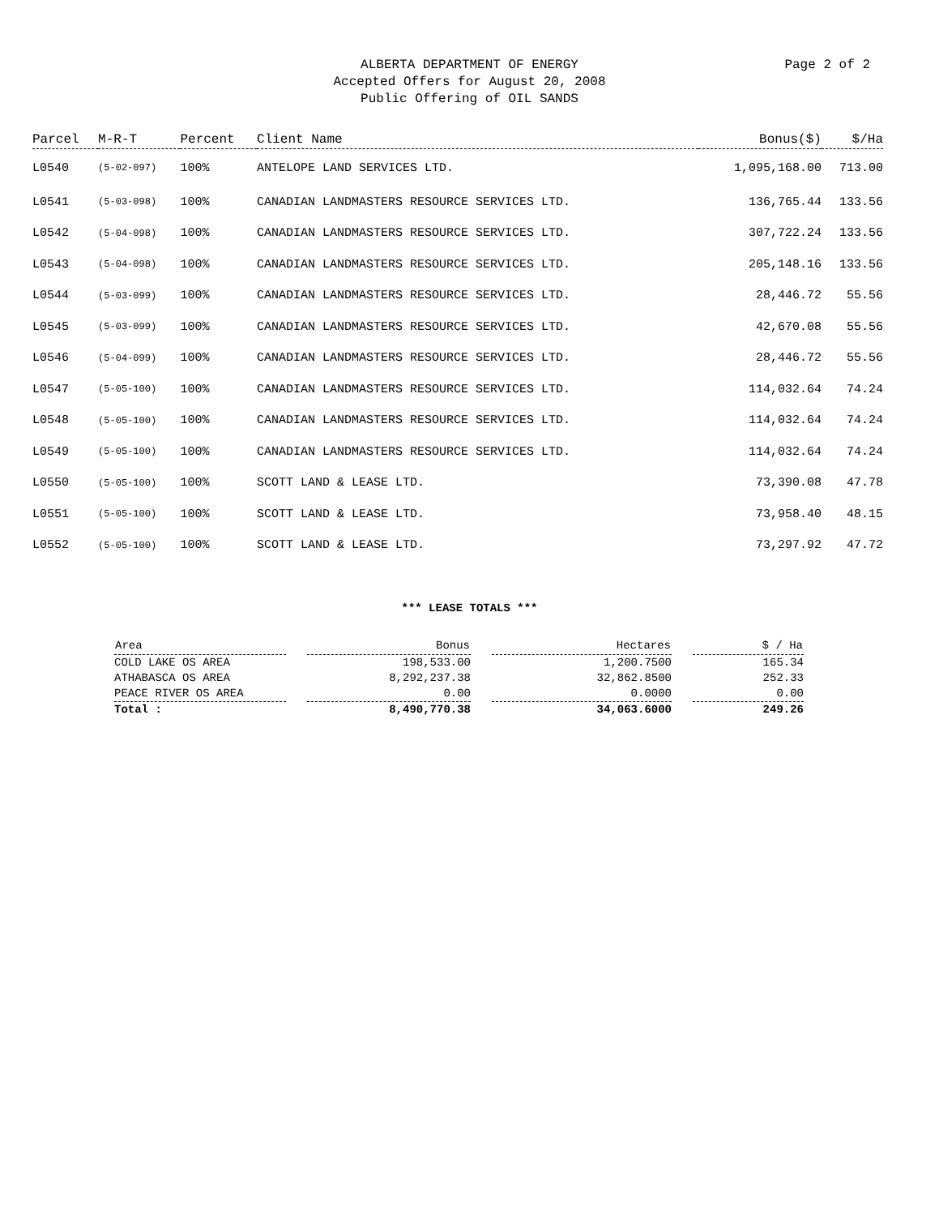ALBERTA DEPARTMENT OF ENERGY
Accepted Offers for August 20, 2008
Public Offering of OIL SANDS
Page 2 of 2
| Parcel | M-R-T | Percent | Client Name | Bonus($) | $/Ha |
| --- | --- | --- | --- | --- | --- |
| L0540 | (5-02-097) | 100% | ANTELOPE LAND SERVICES LTD. | 1,095,168.00 | 713.00 |
| L0541 | (5-03-098) | 100% | CANADIAN LANDMASTERS RESOURCE SERVICES LTD. | 136,765.44 | 133.56 |
| L0542 | (5-04-098) | 100% | CANADIAN LANDMASTERS RESOURCE SERVICES LTD. | 307,722.24 | 133.56 |
| L0543 | (5-04-098) | 100% | CANADIAN LANDMASTERS RESOURCE SERVICES LTD. | 205,148.16 | 133.56 |
| L0544 | (5-03-099) | 100% | CANADIAN LANDMASTERS RESOURCE SERVICES LTD. | 28,446.72 | 55.56 |
| L0545 | (5-03-099) | 100% | CANADIAN LANDMASTERS RESOURCE SERVICES LTD. | 42,670.08 | 55.56 |
| L0546 | (5-04-099) | 100% | CANADIAN LANDMASTERS RESOURCE SERVICES LTD. | 28,446.72 | 55.56 |
| L0547 | (5-05-100) | 100% | CANADIAN LANDMASTERS RESOURCE SERVICES LTD. | 114,032.64 | 74.24 |
| L0548 | (5-05-100) | 100% | CANADIAN LANDMASTERS RESOURCE SERVICES LTD. | 114,032.64 | 74.24 |
| L0549 | (5-05-100) | 100% | CANADIAN LANDMASTERS RESOURCE SERVICES LTD. | 114,032.64 | 74.24 |
| L0550 | (5-05-100) | 100% | SCOTT LAND & LEASE LTD. | 73,390.08 | 47.78 |
| L0551 | (5-05-100) | 100% | SCOTT LAND & LEASE LTD. | 73,958.40 | 48.15 |
| L0552 | (5-05-100) | 100% | SCOTT LAND & LEASE LTD. | 73,297.92 | 47.72 |
*** LEASE TOTALS ***
| Area | Bonus | Hectares | $ / Ha |
| --- | --- | --- | --- |
| COLD LAKE OS AREA | 198,533.00 | 1,200.7500 | 165.34 |
| ATHABASCA OS AREA | 8,292,237.38 | 32,862.8500 | 252.33 |
| PEACE RIVER OS AREA | 0.00 | 0.0000 | 0.00 |
| Total : | 8,490,770.38 | 34,063.6000 | 249.26 |